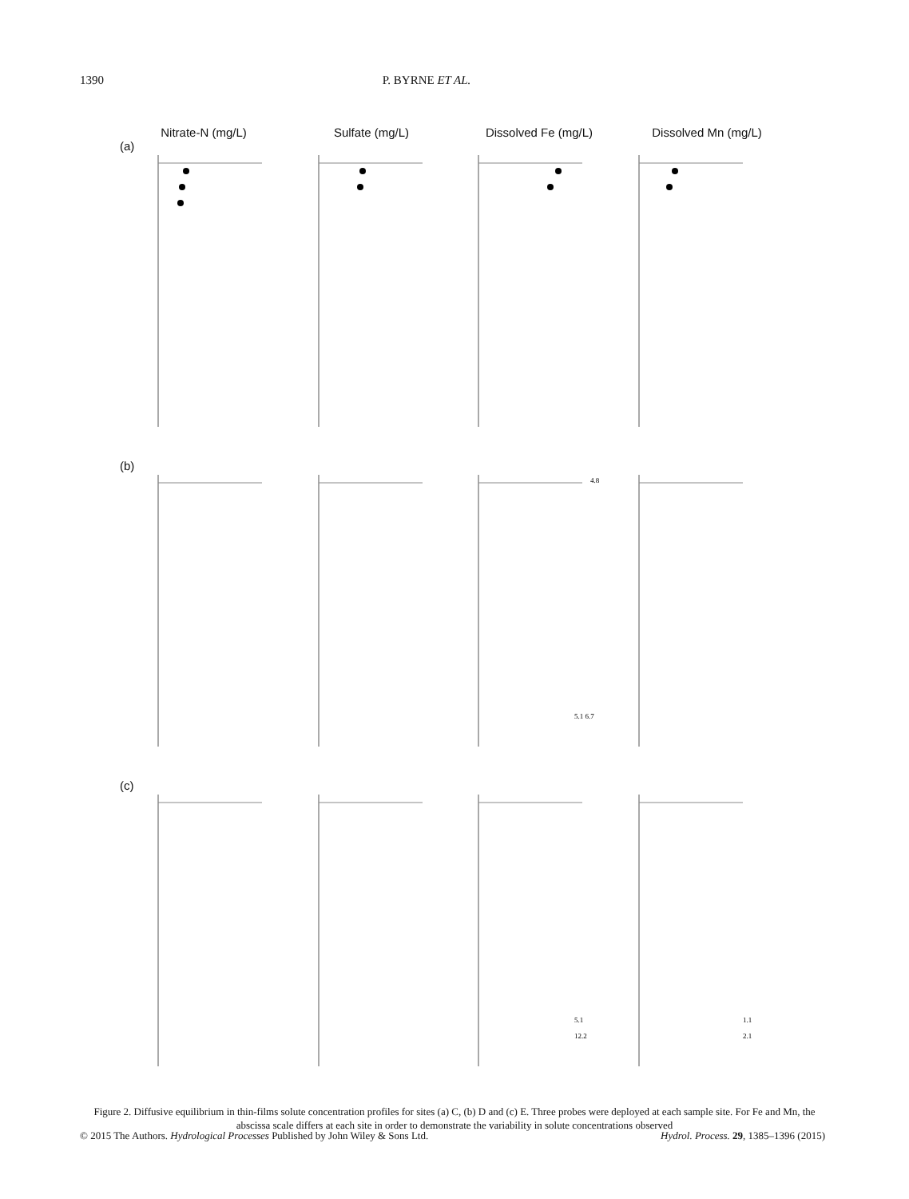1390 P. BYRNE ET AL.
Nitrate-N (mg/L) Sulfate (mg/L) Dissolved Fe (mg/L) Dissolved Mn (mg/L)
(a)
(b)
4.8
5.1 6.7
(c)
5.1
12.2
1.1
2.1
Figure 2. Diffusive equilibrium in thin-films solute concentration profiles for sites (a) C, (b) D and (c) E. Three probes were deployed at each sample site. For Fe and Mn, the abscissa scale differs at each site in order to demonstrate the variability in solute concentrations observed
© 2015 The Authors. Hydrological Processes Published by John Wiley & Sons Ltd. Hydrol. Process. 29, 1385–1396 (2015)